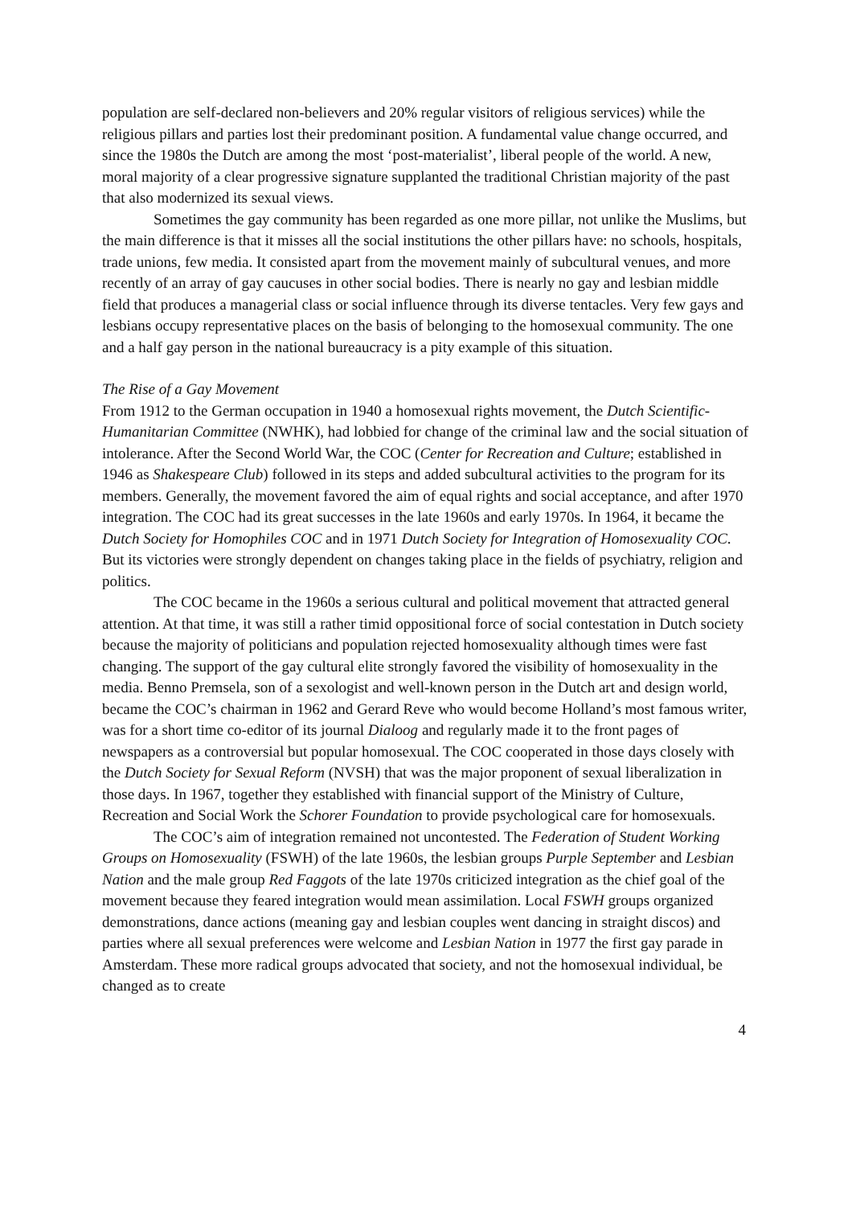population are self-declared non-believers and 20% regular visitors of religious services) while the religious pillars and parties lost their predominant position. A fundamental value change occurred, and since the 1980s the Dutch are among the most ‘post-materialist’, liberal people of the world. A new, moral majority of a clear progressive signature supplanted the traditional Christian majority of the past that also modernized its sexual views.
Sometimes the gay community has been regarded as one more pillar, not unlike the Muslims, but the main difference is that it misses all the social institutions the other pillars have: no schools, hospitals, trade unions, few media. It consisted apart from the movement mainly of subcultural venues, and more recently of an array of gay caucuses in other social bodies. There is nearly no gay and lesbian middle field that produces a managerial class or social influence through its diverse tentacles. Very few gays and lesbians occupy representative places on the basis of belonging to the homosexual community. The one and a half gay person in the national bureaucracy is a pity example of this situation.
The Rise of a Gay Movement
From 1912 to the German occupation in 1940 a homosexual rights movement, the Dutch Scientific-Humanitarian Committee (NWHK), had lobbied for change of the criminal law and the social situation of intolerance. After the Second World War, the COC (Center for Recreation and Culture; established in 1946 as Shakespeare Club) followed in its steps and added subcultural activities to the program for its members. Generally, the movement favored the aim of equal rights and social acceptance, and after 1970 integration. The COC had its great successes in the late 1960s and early 1970s. In 1964, it became the Dutch Society for Homophiles COC and in 1971 Dutch Society for Integration of Homosexuality COC. But its victories were strongly dependent on changes taking place in the fields of psychiatry, religion and politics.
The COC became in the 1960s a serious cultural and political movement that attracted general attention. At that time, it was still a rather timid oppositional force of social contestation in Dutch society because the majority of politicians and population rejected homosexuality although times were fast changing. The support of the gay cultural elite strongly favored the visibility of homosexuality in the media. Benno Premsela, son of a sexologist and well-known person in the Dutch art and design world, became the COC’s chairman in 1962 and Gerard Reve who would become Holland’s most famous writer, was for a short time co-editor of its journal Dialoog and regularly made it to the front pages of newspapers as a controversial but popular homosexual. The COC cooperated in those days closely with the Dutch Society for Sexual Reform (NVSH) that was the major proponent of sexual liberalization in those days. In 1967, together they established with financial support of the Ministry of Culture, Recreation and Social Work the Schorer Foundation to provide psychological care for homosexuals.
The COC’s aim of integration remained not uncontested. The Federation of Student Working Groups on Homosexuality (FSWH) of the late 1960s, the lesbian groups Purple September and Lesbian Nation and the male group Red Faggots of the late 1970s criticized integration as the chief goal of the movement because they feared integration would mean assimilation. Local FSWH groups organized demonstrations, dance actions (meaning gay and lesbian couples went dancing in straight discos) and parties where all sexual preferences were welcome and Lesbian Nation in 1977 the first gay parade in Amsterdam. These more radical groups advocated that society, and not the homosexual individual, be changed as to create
4